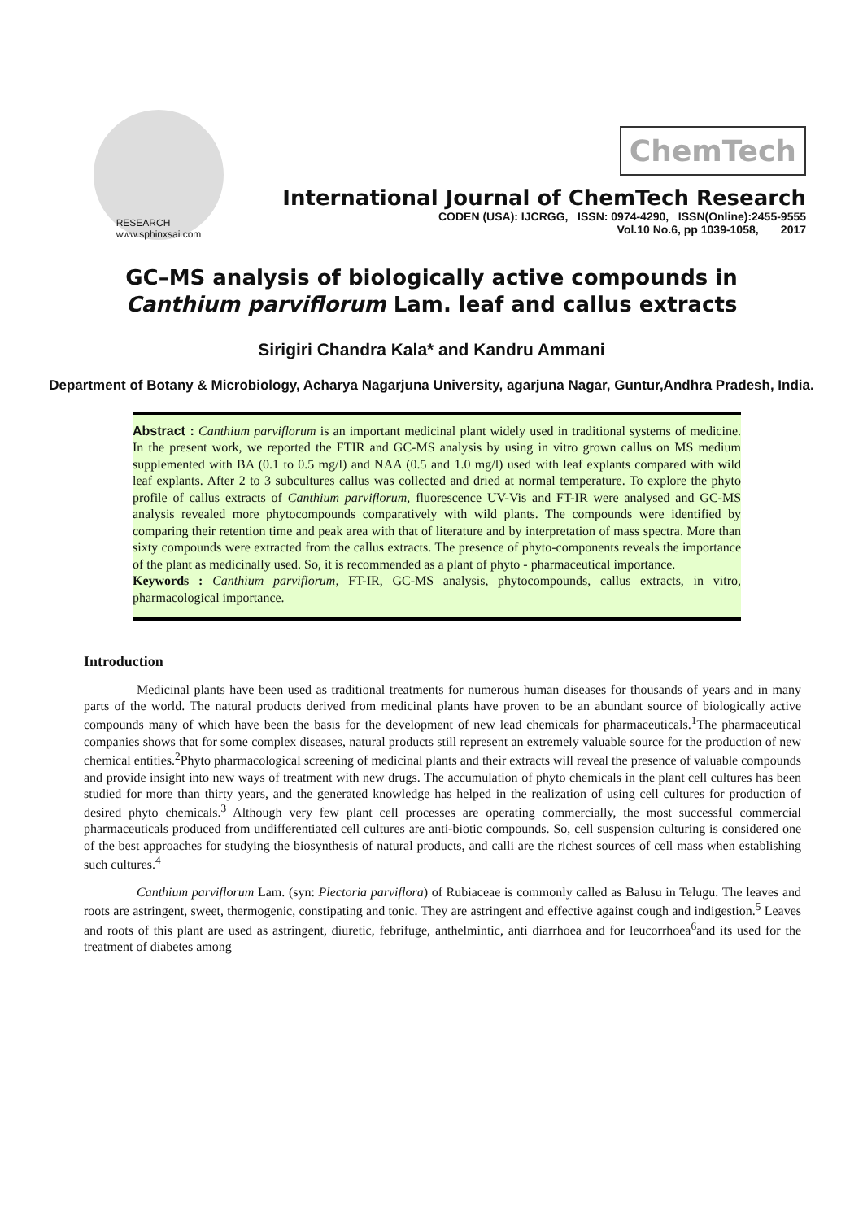RESEARCH
www.sphinxsai.com
ChemTech
International Journal of ChemTech Research
CODEN (USA): IJCRGG, ISSN: 0974-4290, ISSN(Online):2455-9555
Vol.10 No.6, pp 1039-1058, 2017
GC–MS analysis of biologically active compounds in Canthium parviflorum Lam. leaf and callus extracts
Sirigiri Chandra Kala* and Kandru Ammani
Department of Botany & Microbiology, Acharya Nagarjuna University, agarjuna Nagar, Guntur,Andhra Pradesh, India.
Abstract : Canthium parviflorum is an important medicinal plant widely used in traditional systems of medicine. In the present work, we reported the FTIR and GC-MS analysis by using in vitro grown callus on MS medium supplemented with BA (0.1 to 0.5 mg/l) and NAA (0.5 and 1.0 mg/l) used with leaf explants compared with wild leaf explants. After 2 to 3 subcultures callus was collected and dried at normal temperature. To explore the phyto profile of callus extracts of Canthium parviflorum, fluorescence UV-Vis and FT-IR were analysed and GC-MS analysis revealed more phytocompounds comparatively with wild plants. The compounds were identified by comparing their retention time and peak area with that of literature and by interpretation of mass spectra. More than sixty compounds were extracted from the callus extracts. The presence of phyto-components reveals the importance of the plant as medicinally used. So, it is recommended as a plant of phyto - pharmaceutical importance.
Keywords : Canthium parviflorum, FT-IR, GC-MS analysis, phytocompounds, callus extracts, in vitro, pharmacological importance.
Introduction
Medicinal plants have been used as traditional treatments for numerous human diseases for thousands of years and in many parts of the world. The natural products derived from medicinal plants have proven to be an abundant source of biologically active compounds many of which have been the basis for the development of new lead chemicals for pharmaceuticals.<sup>1</sup>The pharmaceutical companies shows that for some complex diseases, natural products still represent an extremely valuable source for the production of new chemical entities.<sup>2</sup>Phyto pharmacological screening of medicinal plants and their extracts will reveal the presence of valuable compounds and provide insight into new ways of treatment with new drugs. The accumulation of phyto chemicals in the plant cell cultures has been studied for more than thirty years, and the generated knowledge has helped in the realization of using cell cultures for production of desired phyto chemicals.<sup>3</sup> Although very few plant cell processes are operating commercially, the most successful commercial pharmaceuticals produced from undifferentiated cell cultures are anti-biotic compounds. So, cell suspension culturing is considered one of the best approaches for studying the biosynthesis of natural products, and calli are the richest sources of cell mass when establishing such cultures.<sup>4</sup>
Canthium parviflorum Lam. (syn: Plectoria parviflora) of Rubiaceae is commonly called as Balusu in Telugu. The leaves and roots are astringent, sweet, thermogenic, constipating and tonic. They are astringent and effective against cough and indigestion.<sup>5</sup> Leaves and roots of this plant are used as astringent, diuretic, febrifuge, anthelmintic, anti diarrhoea and for leucorrhoea<sup>6</sup>and its used for the treatment of diabetes among